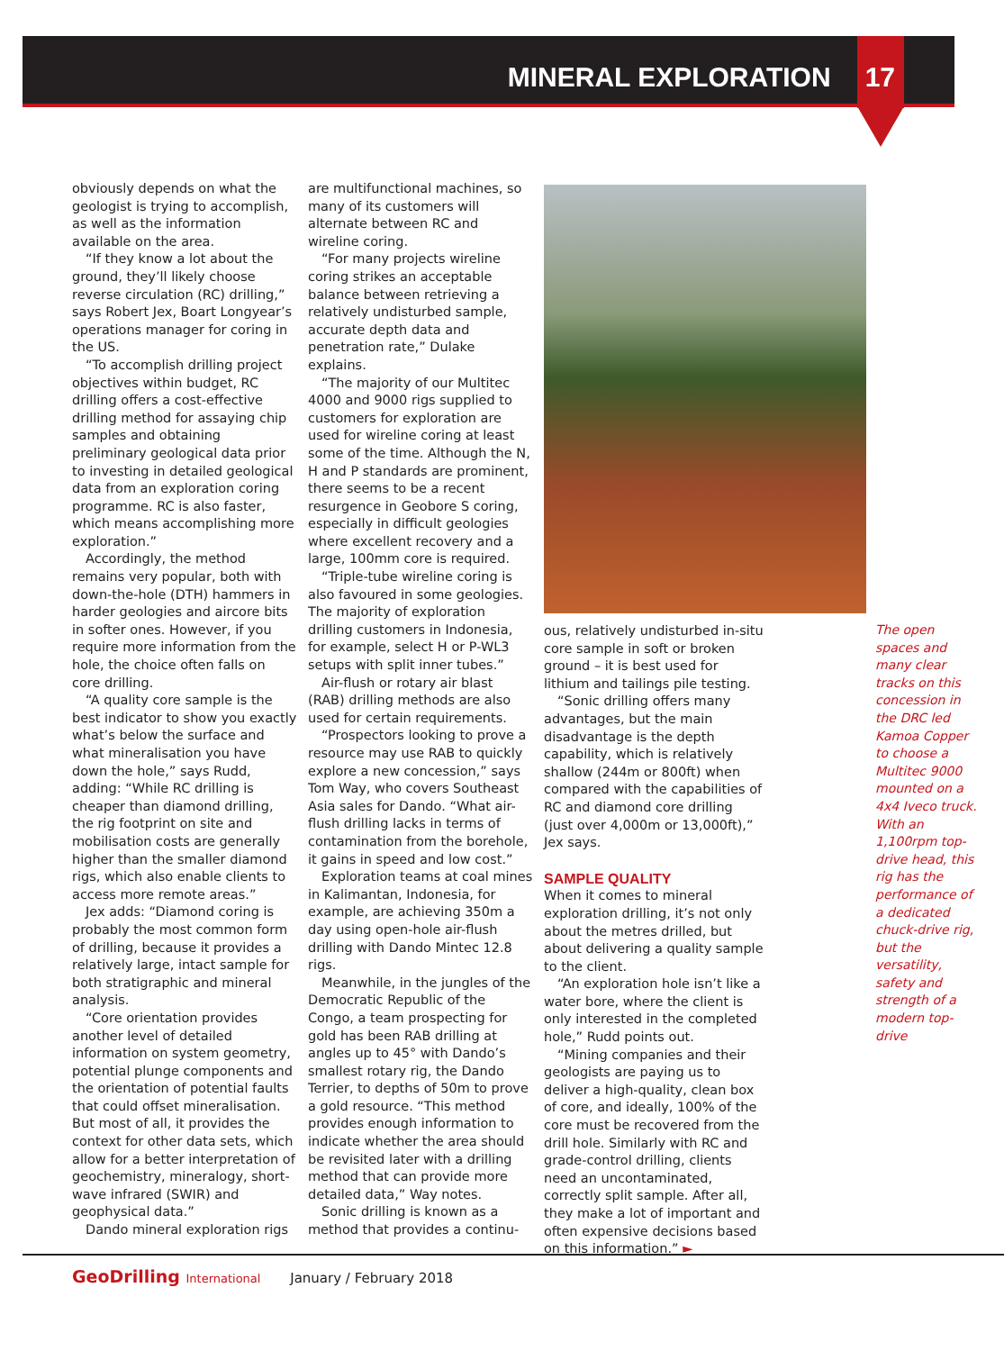MINERAL EXPLORATION 17
obviously depends on what the geologist is trying to accomplish, as well as the information available on the area.
“If they know a lot about the ground, they’ll likely choose reverse circulation (RC) drilling,” says Robert Jex, Boart Longyear’s operations manager for coring in the US.
“To accomplish drilling project objectives within budget, RC drilling offers a cost-effective drilling method for assaying chip samples and obtaining preliminary geological data prior to investing in detailed geological data from an exploration coring programme. RC is also faster, which means accomplishing more exploration.”
Accordingly, the method remains very popular, both with down-the-hole (DTH) hammers in harder geologies and aircore bits in softer ones. However, if you require more information from the hole, the choice often falls on core drilling.
“A quality core sample is the best indicator to show you exactly what’s below the surface and what mineralisation you have down the hole,” says Rudd, adding: “While RC drilling is cheaper than diamond drilling, the rig footprint on site and mobilisation costs are generally higher than the smaller diamond rigs, which also enable clients to access more remote areas.”
Jex adds: “Diamond coring is probably the most common form of drilling, because it provides a relatively large, intact sample for both stratigraphic and mineral analysis.
“Core orientation provides another level of detailed information on system geometry, potential plunge components and the orientation of potential faults that could offset mineralisation. But most of all, it provides the context for other data sets, which allow for a better interpretation of geochemistry, mineralogy, short-wave infrared (SWIR) and geophysical data.”
Dando mineral exploration rigs
are multifunctional machines, so many of its customers will alternate between RC and wireline coring.
“For many projects wireline coring strikes an acceptable balance between retrieving a relatively undisturbed sample, accurate depth data and penetration rate,” Dulake explains.
“The majority of our Multitec 4000 and 9000 rigs supplied to customers for exploration are used for wireline coring at least some of the time. Although the N, H and P standards are prominent, there seems to be a recent resurgence in Geobore S coring, especially in difficult geologies where excellent recovery and a large, 100mm core is required.
“Triple-tube wireline coring is also favoured in some geologies. The majority of exploration drilling customers in Indonesia, for example, select H or P-WL3 setups with split inner tubes.”
Air-flush or rotary air blast (RAB) drilling methods are also used for certain requirements.
“Prospectors looking to prove a resource may use RAB to quickly explore a new concession,” says Tom Way, who covers Southeast Asia sales for Dando. “What air-flush drilling lacks in terms of contamination from the borehole, it gains in speed and low cost.”
Exploration teams at coal mines in Kalimantan, Indonesia, for example, are achieving 350m a day using open-hole air-flush drilling with Dando Mintec 12.8 rigs.
Meanwhile, in the jungles of the Democratic Republic of the Congo, a team prospecting for gold has been RAB drilling at angles up to 45° with Dando’s smallest rotary rig, the Dando Terrier, to depths of 50m to prove a gold resource. “This method provides enough information to indicate whether the area should be revisited later with a drilling method that can provide more detailed data,” Way notes.
Sonic drilling is known as a method that provides a continu-
ous, relatively undisturbed in-situ core sample in soft or broken ground – it is best used for lithium and tailings pile testing.
“Sonic drilling offers many advantages, but the main disadvantage is the depth capability, which is relatively shallow (244m or 800ft) when compared with the capabilities of RC and diamond core drilling (just over 4,000m or 13,000ft),” Jex says.
SAMPLE QUALITY
When it comes to mineral exploration drilling, it’s not only about the metres drilled, but about delivering a quality sample to the client.
“An exploration hole isn’t like a water bore, where the client is only interested in the completed hole,” Rudd points out.
“Mining companies and their geologists are paying us to deliver a high-quality, clean box of core, and ideally, 100% of the core must be recovered from the drill hole. Similarly with RC and grade-control drilling, clients need an uncontaminated, correctly split sample. After all, they make a lot of important and often expensive decisions based on this information.” ►
The open spaces and many clear tracks on this concession in the DRC led Kamoa Copper to choose a Multitec 9000 mounted on a 4x4 Iveco truck. With an 1,100rpm top-drive head, this rig has the performance of a dedicated chuck-drive rig, but the versatility, safety and strength of a modern top-drive
GeoDrilling International January / February 2018